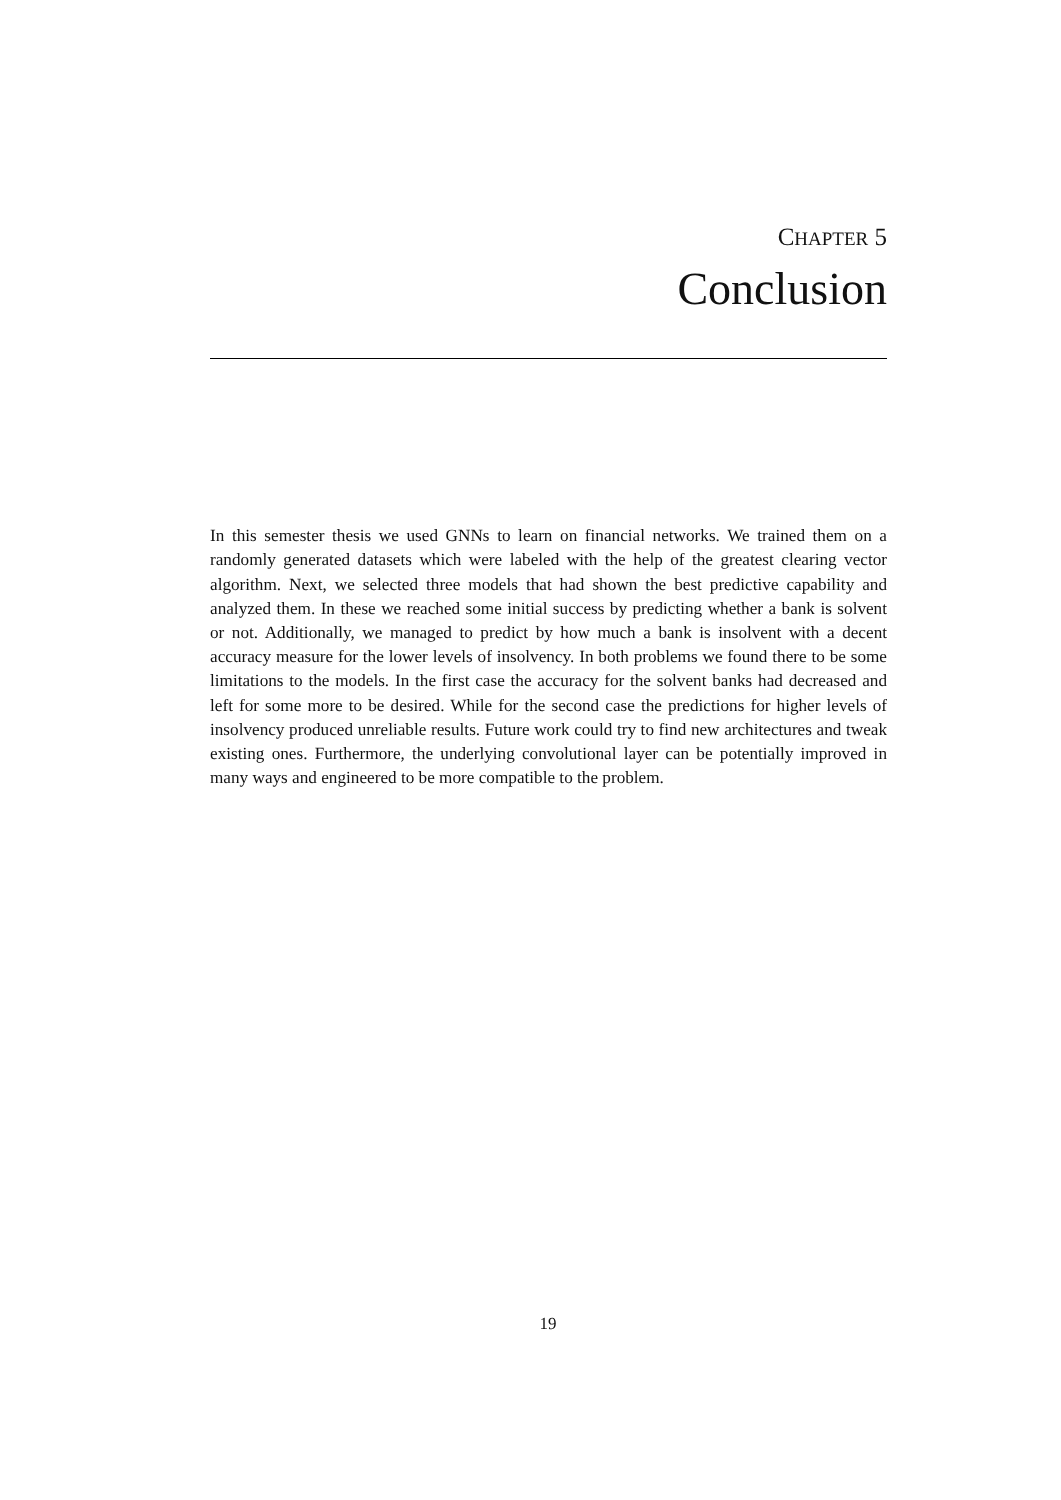CHAPTER 5
Conclusion
In this semester thesis we used GNNs to learn on financial networks. We trained them on a randomly generated datasets which were labeled with the help of the greatest clearing vector algorithm. Next, we selected three models that had shown the best predictive capability and analyzed them. In these we reached some initial success by predicting whether a bank is solvent or not. Additionally, we managed to predict by how much a bank is insolvent with a decent accuracy measure for the lower levels of insolvency. In both problems we found there to be some limitations to the models. In the first case the accuracy for the solvent banks had decreased and left for some more to be desired. While for the second case the predictions for higher levels of insolvency produced unreliable results. Future work could try to find new architectures and tweak existing ones. Furthermore, the underlying convolutional layer can be potentially improved in many ways and engineered to be more compatible to the problem.
19